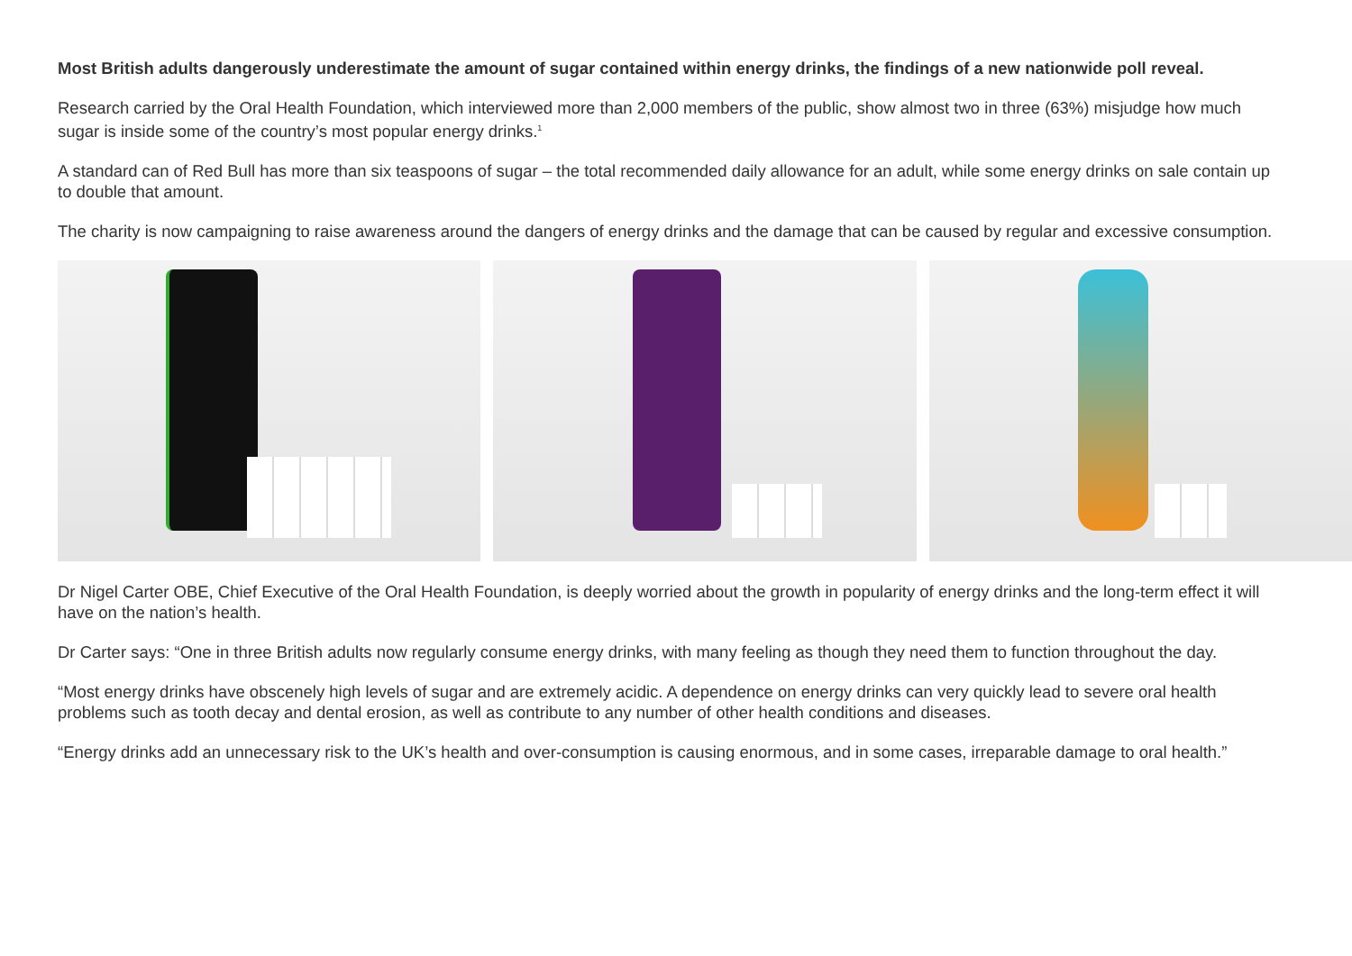Most British adults dangerously underestimate the amount of sugar contained within energy drinks, the findings of a new nationwide poll reveal.
Research carried by the Oral Health Foundation, which interviewed more than 2,000 members of the public, show almost two in three (63%) misjudge how much sugar is inside some of the country’s most popular energy drinks.<sup>1</sup>
A standard can of Red Bull has more than six teaspoons of sugar – the total recommended daily allowance for an adult, while some energy drinks on sale contain up to double that amount.
The charity is now campaigning to raise awareness around the dangers of energy drinks and the damage that can be caused by regular and excessive consumption.
Dr Nigel Carter OBE, Chief Executive of the Oral Health Foundation, is deeply worried about the growth in popularity of energy drinks and the long-term effect it will have on the nation’s health.
Dr Carter says: “One in three British adults now regularly consume energy drinks, with many feeling as though they need them to function throughout the day.
“Most energy drinks have obscenely high levels of sugar and are extremely acidic. A dependence on energy drinks can very quickly lead to severe oral health problems such as tooth decay and dental erosion, as well as contribute to any number of other health conditions and diseases.
“Energy drinks add an unnecessary risk to the UK’s health and over-consumption is causing enormous, and in some cases, irreparable damage to oral health.”